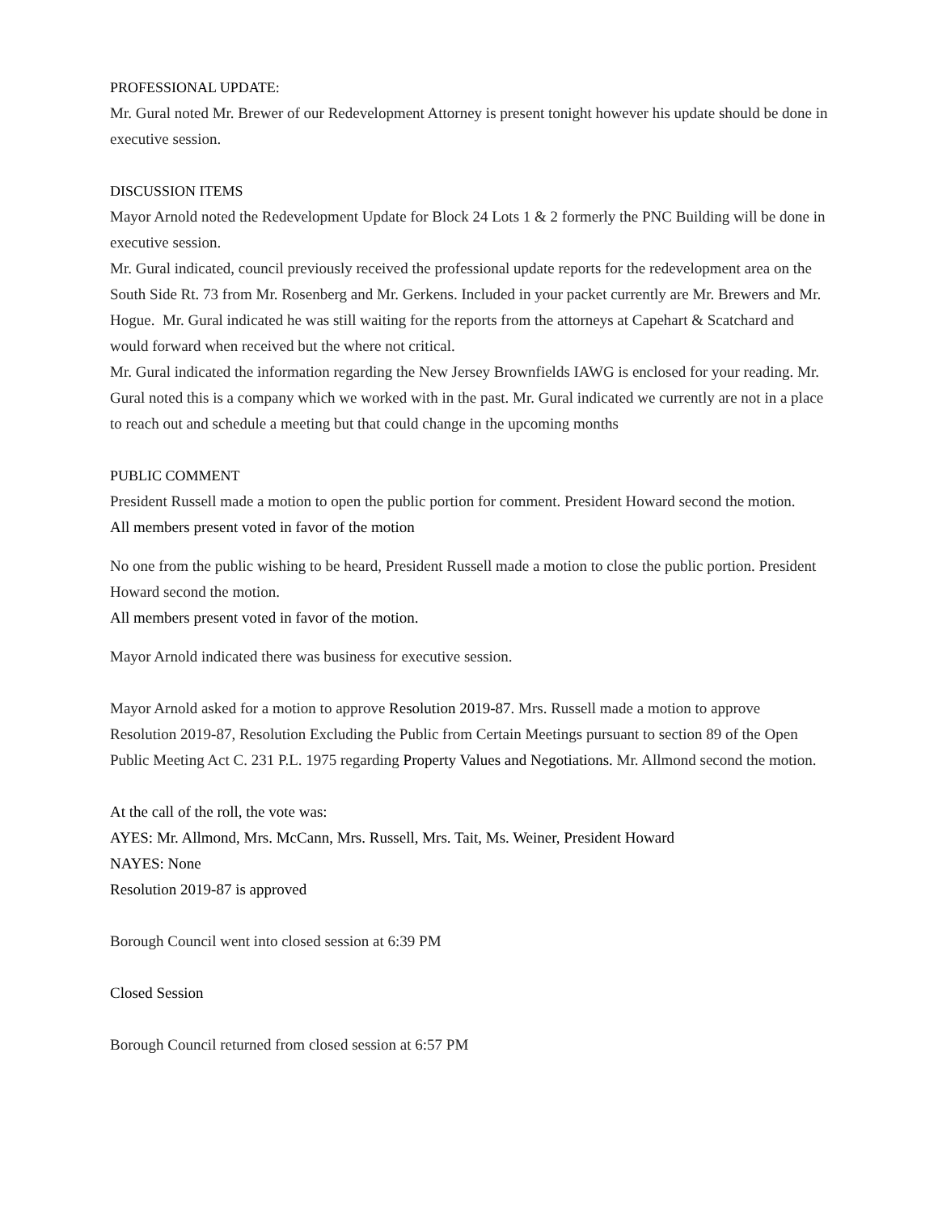PROFESSIONAL UPDATE:
Mr. Gural noted Mr. Brewer of our Redevelopment Attorney is present tonight however his update should be done in executive session.
DISCUSSION ITEMS
Mayor Arnold noted the Redevelopment Update for Block 24 Lots 1 & 2 formerly the PNC Building will be done in executive session.
Mr. Gural indicated, council previously received the professional update reports for the redevelopment area on the South Side Rt. 73 from Mr. Rosenberg and Mr. Gerkens. Included in your packet currently are Mr. Brewers and Mr. Hogue. Mr. Gural indicated he was still waiting for the reports from the attorneys at Capehart & Scatchard and would forward when received but the where not critical.
Mr. Gural indicated the information regarding the New Jersey Brownfields IAWG is enclosed for your reading. Mr. Gural noted this is a company which we worked with in the past. Mr. Gural indicated we currently are not in a place to reach out and schedule a meeting but that could change in the upcoming months
PUBLIC COMMENT
President Russell made a motion to open the public portion for comment. President Howard second the motion.
All members present voted in favor of the motion
No one from the public wishing to be heard, President Russell made a motion to close the public portion. President Howard second the motion.
All members present voted in favor of the motion.
Mayor Arnold indicated there was business for executive session.
Mayor Arnold asked for a motion to approve Resolution 2019-87. Mrs. Russell made a motion to approve Resolution 2019-87, Resolution Excluding the Public from Certain Meetings pursuant to section 89 of the Open Public Meeting Act C. 231 P.L. 1975 regarding Property Values and Negotiations. Mr. Allmond second the motion.
At the call of the roll, the vote was:
AYES: Mr. Allmond, Mrs. McCann, Mrs. Russell, Mrs. Tait, Ms. Weiner, President Howard
NAYES: None
Resolution 2019-87 is approved
Borough Council went into closed session at 6:39 PM
Closed Session
Borough Council returned from closed session at 6:57 PM